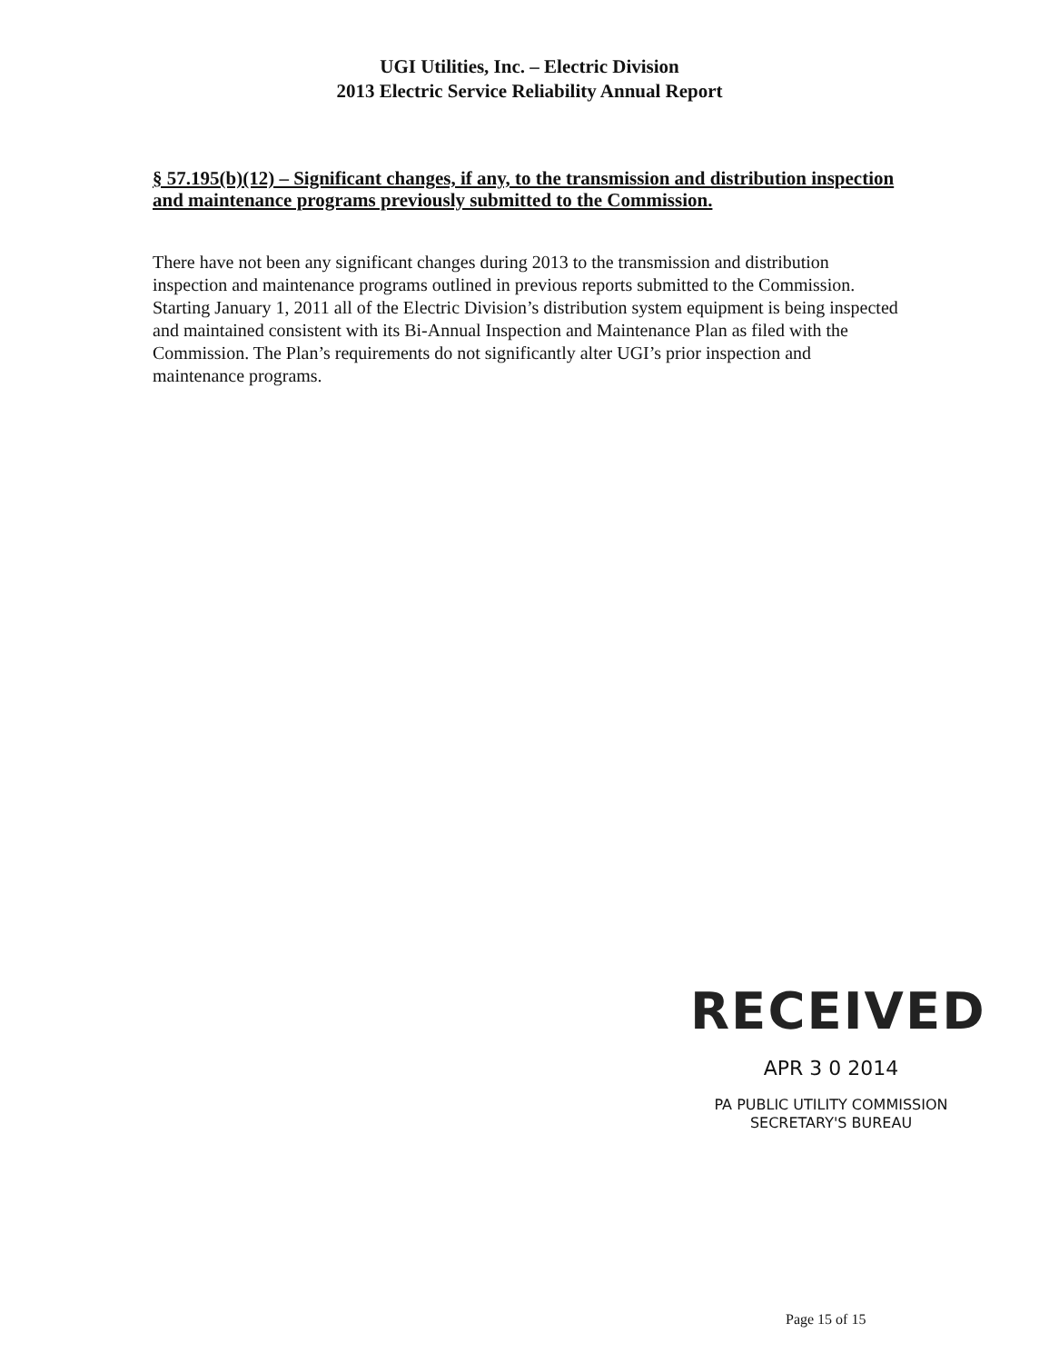UGI Utilities, Inc. – Electric Division
2013 Electric Service Reliability Annual Report
§ 57.195(b)(12) – Significant changes, if any, to the transmission and distribution inspection and maintenance programs previously submitted to the Commission.
There have not been any significant changes during 2013 to the transmission and distribution inspection and maintenance programs outlined in previous reports submitted to the Commission. Starting January 1, 2011 all of the Electric Division’s distribution system equipment is being inspected and maintained consistent with its Bi-Annual Inspection and Maintenance Plan as filed with the Commission. The Plan’s requirements do not significantly alter UGI’s prior inspection and maintenance programs.
RECEIVED
APR 3 0 2014
PA PUBLIC UTILITY COMMISSION
SECRETARY'S BUREAU
Page 15 of 15